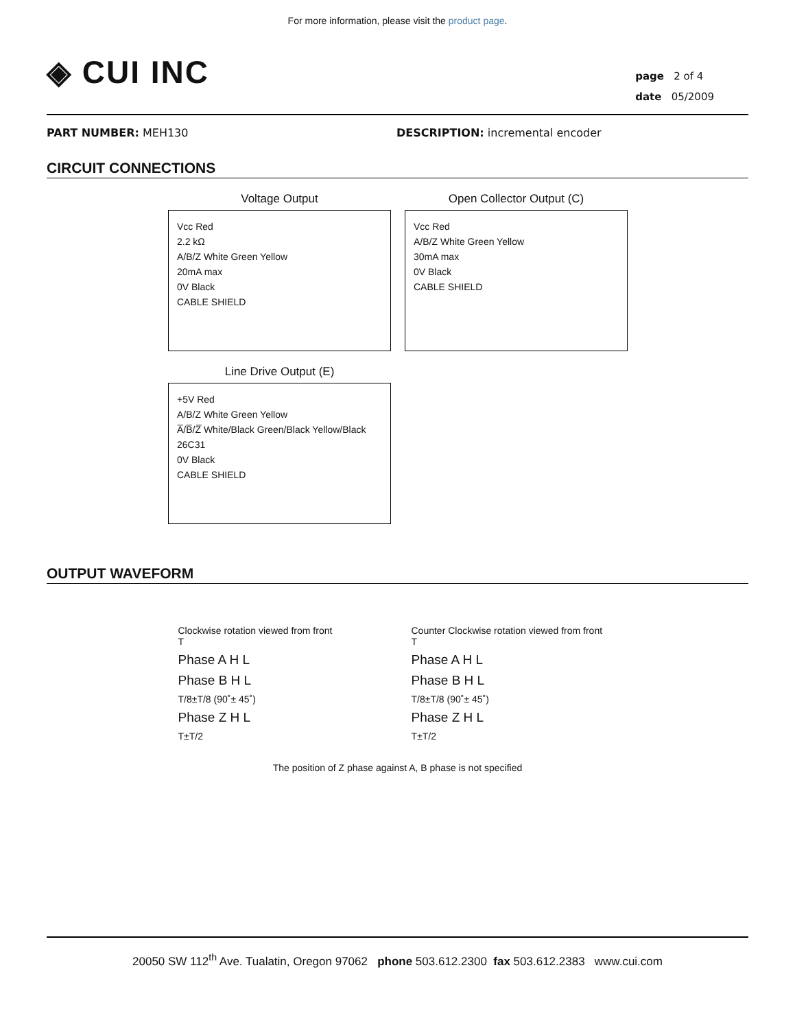For more information, please visit the product page.
◈ CUI INC
page 2 of 4
date 05/2009
PART NUMBER: MEH130 DESCRIPTION: incremental encoder
CIRCUIT CONNECTIONS
Voltage Output
Vcc Red
2.2 kΩ
A/B/Z White Green Yellow
20mA max
0V Black
CABLE SHIELD
Open Collector Output (C)
Vcc Red
A/B/Z White Green Yellow
30mA max
0V Black
CABLE SHIELD
Line Drive Output (E)
+5V Red
A/B/Z White Green Yellow
A̅/B̅/Z̅ White/Black Green/Black Yellow/Black
26C31
0V Black
CABLE SHIELD
OUTPUT WAVEFORM
Clockwise rotation viewed from front
T
Phase A H L
Phase B H L
T/8±T/8 (90˚± 45˚)
Phase Z H L
T±T/2
Counter Clockwise rotation viewed from front
T
Phase A H L
Phase B H L
T/8±T/8 (90˚± 45˚)
Phase Z H L
T±T/2
The position of Z phase against A, B phase is not specified
20050 SW 112<sup>th</sup> Ave. Tualatin, Oregon 97062 phone 503.612.2300 fax 503.612.2383 www.cui.com